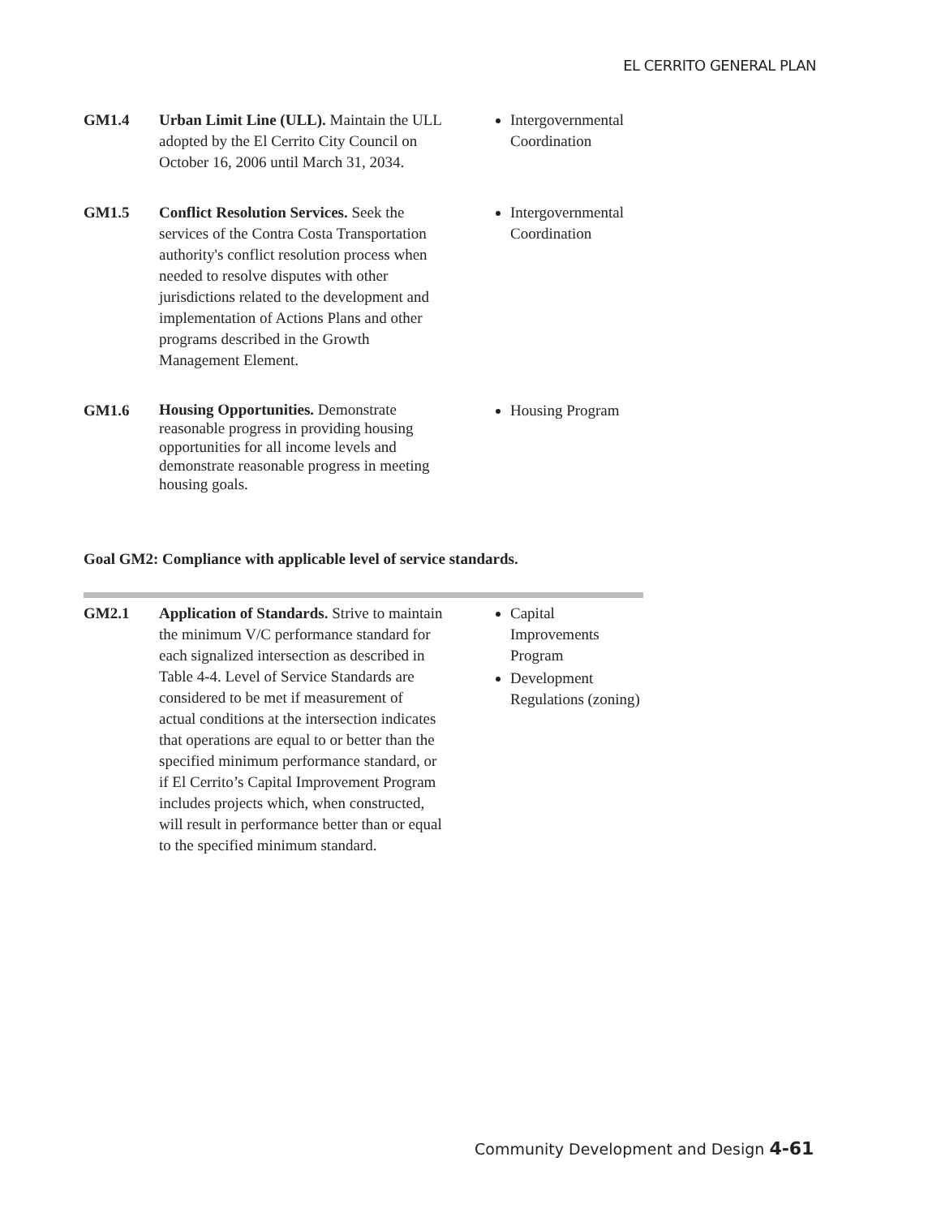EL CERRITO GENERAL PLAN
| GM1.4 | Urban Limit Line (ULL). Maintain the ULL adopted by the El Cerrito City Council on October 16, 2006 until March 31, 2034. | Intergovernmental Coordination |
| GM1.5 | Conflict Resolution Services. Seek the services of the Contra Costa Transportation authority's conflict resolution process when needed to resolve disputes with other jurisdictions related to the development and implementation of Actions Plans and other programs described in the Growth Management Element. | Intergovernmental Coordination |
| GM1.6 | Housing Opportunities. Demonstrate reasonable progress in providing housing opportunities for all income levels and demonstrate reasonable progress in meeting housing goals. | Housing Program |
Goal GM2: Compliance with applicable level of service standards.
| GM2.1 | Application of Standards. Strive to maintain the minimum V/C performance standard for each signalized intersection as described in Table 4-4. Level of Service Standards are considered to be met if measurement of actual conditions at the intersection indicates that operations are equal to or better than the specified minimum performance standard, or if El Cerrito’s Capital Improvement Program includes projects which, when constructed, will result in performance better than or equal to the specified minimum standard. | Capital Improvements Program Development Regulations (zoning) |
Community Development and Design 4-61